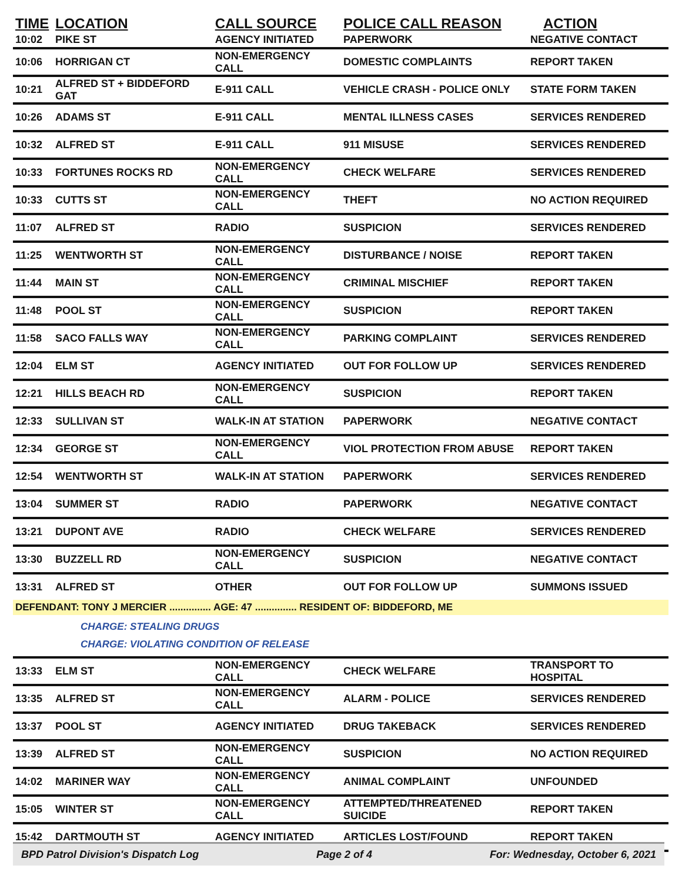| TIME | LOCATION | CALL SOURCE | POLICE CALL REASON | ACTION |
| --- | --- | --- | --- | --- |
| 10:02 | PIKE ST | AGENCY INITIATED | PAPERWORK | NEGATIVE CONTACT |
| 10:06 | HORRIGAN CT | NON-EMERGENCY CALL | DOMESTIC COMPLAINTS | REPORT TAKEN |
| 10:21 | ALFRED ST + BIDDEFORD GAT | E-911 CALL | VEHICLE CRASH - POLICE ONLY | STATE FORM TAKEN |
| 10:26 | ADAMS ST | E-911 CALL | MENTAL ILLNESS CASES | SERVICES RENDERED |
| 10:32 | ALFRED ST | E-911 CALL | 911 MISUSE | SERVICES RENDERED |
| 10:33 | FORTUNES ROCKS RD | NON-EMERGENCY CALL | CHECK WELFARE | SERVICES RENDERED |
| 10:33 | CUTTS ST | NON-EMERGENCY CALL | THEFT | NO ACTION REQUIRED |
| 11:07 | ALFRED ST | RADIO | SUSPICION | SERVICES RENDERED |
| 11:25 | WENTWORTH ST | NON-EMERGENCY CALL | DISTURBANCE / NOISE | REPORT TAKEN |
| 11:44 | MAIN ST | NON-EMERGENCY CALL | CRIMINAL MISCHIEF | REPORT TAKEN |
| 11:48 | POOL ST | NON-EMERGENCY CALL | SUSPICION | REPORT TAKEN |
| 11:58 | SACO FALLS WAY | NON-EMERGENCY CALL | PARKING COMPLAINT | SERVICES RENDERED |
| 12:04 | ELM ST | AGENCY INITIATED | OUT FOR FOLLOW UP | SERVICES RENDERED |
| 12:21 | HILLS BEACH RD | NON-EMERGENCY CALL | SUSPICION | REPORT TAKEN |
| 12:33 | SULLIVAN ST | WALK-IN AT STATION | PAPERWORK | NEGATIVE CONTACT |
| 12:34 | GEORGE ST | NON-EMERGENCY CALL | VIOL PROTECTION FROM ABUSE | REPORT TAKEN |
| 12:54 | WENTWORTH ST | WALK-IN AT STATION | PAPERWORK | SERVICES RENDERED |
| 13:04 | SUMMER ST | RADIO | PAPERWORK | NEGATIVE CONTACT |
| 13:21 | DUPONT AVE | RADIO | CHECK WELFARE | SERVICES RENDERED |
| 13:30 | BUZZELL RD | NON-EMERGENCY CALL | SUSPICION | NEGATIVE CONTACT |
| 13:31 | ALFRED ST | OTHER | OUT FOR FOLLOW UP | SUMMONS ISSUED |
| DEFENDANT: TONY J MERCIER ............... AGE: 47 ............... RESIDENT OF: BIDDEFORD, ME | | | | |
| CHARGE: STEALING DRUGS CHARGE: VIOLATING CONDITION OF RELEASE | | | | |
| 13:33 | ELM ST | NON-EMERGENCY CALL | CHECK WELFARE | TRANSPORT TO HOSPITAL |
| 13:35 | ALFRED ST | NON-EMERGENCY CALL | ALARM - POLICE | SERVICES RENDERED |
| 13:37 | POOL ST | AGENCY INITIATED | DRUG TAKEBACK | SERVICES RENDERED |
| 13:39 | ALFRED ST | NON-EMERGENCY CALL | SUSPICION | NO ACTION REQUIRED |
| 14:02 | MARINER WAY | NON-EMERGENCY CALL | ANIMAL COMPLAINT | UNFOUNDED |
| 15:05 | WINTER ST | NON-EMERGENCY CALL | ATTEMPTED/THREATENED SUICIDE | REPORT TAKEN |
| 15:42 | DARTMOUTH ST | AGENCY INITIATED | ARTICLES LOST/FOUND | REPORT TAKEN |
BPD Patrol Division's Dispatch Log Page 2 of 4 For: Wednesday, October 6, 2021